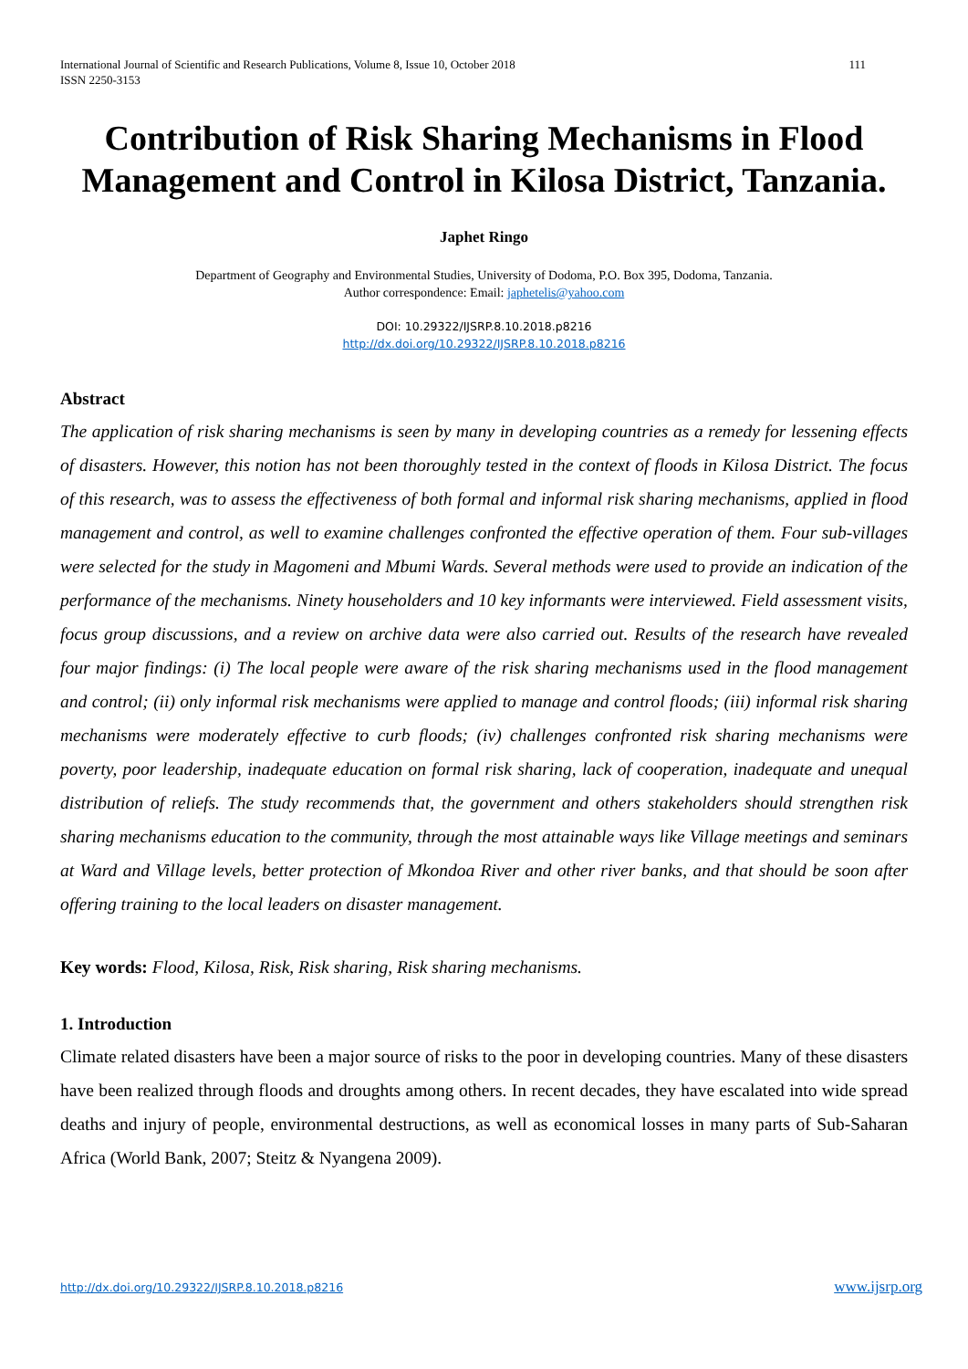International Journal of Scientific and Research Publications, Volume 8, Issue 10, October 2018
ISSN 2250-3153
111
Contribution of Risk Sharing Mechanisms in Flood Management and Control in Kilosa District, Tanzania.
Japhet Ringo
Department of Geography and Environmental Studies, University of Dodoma, P.O. Box 395, Dodoma, Tanzania.
Author correspondence: Email: japhetelis@yahoo.com
DOI: 10.29322/IJSRP.8.10.2018.p8216
http://dx.doi.org/10.29322/IJSRP.8.10.2018.p8216
Abstract
The application of risk sharing mechanisms is seen by many in developing countries as a remedy for lessening effects of disasters. However, this notion has not been thoroughly tested in the context of floods in Kilosa District. The focus of this research, was to assess the effectiveness of both formal and informal risk sharing mechanisms, applied in flood management and control, as well to examine challenges confronted the effective operation of them. Four sub-villages were selected for the study in Magomeni and Mbumi Wards. Several methods were used to provide an indication of the performance of the mechanisms. Ninety householders and 10 key informants were interviewed. Field assessment visits, focus group discussions, and a review on archive data were also carried out. Results of the research have revealed four major findings: (i) The local people were aware of the risk sharing mechanisms used in the flood management and control; (ii) only informal risk mechanisms were applied to manage and control floods; (iii) informal risk sharing mechanisms were moderately effective to curb floods; (iv) challenges confronted risk sharing mechanisms were poverty, poor leadership, inadequate education on formal risk sharing, lack of cooperation, inadequate and unequal distribution of reliefs. The study recommends that, the government and others stakeholders should strengthen risk sharing mechanisms education to the community, through the most attainable ways like Village meetings and seminars at Ward and Village levels, better protection of Mkondoa River and other river banks, and that should be soon after offering training to the local leaders on disaster management.
Key words: Flood, Kilosa, Risk, Risk sharing, Risk sharing mechanisms.
1. Introduction
Climate related disasters have been a major source of risks to the poor in developing countries. Many of these disasters have been realized through floods and droughts among others. In recent decades, they have escalated into wide spread deaths and injury of people, environmental destructions, as well as economical losses in many parts of Sub-Saharan Africa (World Bank, 2007; Steitz & Nyangena 2009).
http://dx.doi.org/10.29322/IJSRP.8.10.2018.p8216 www.ijsrp.org